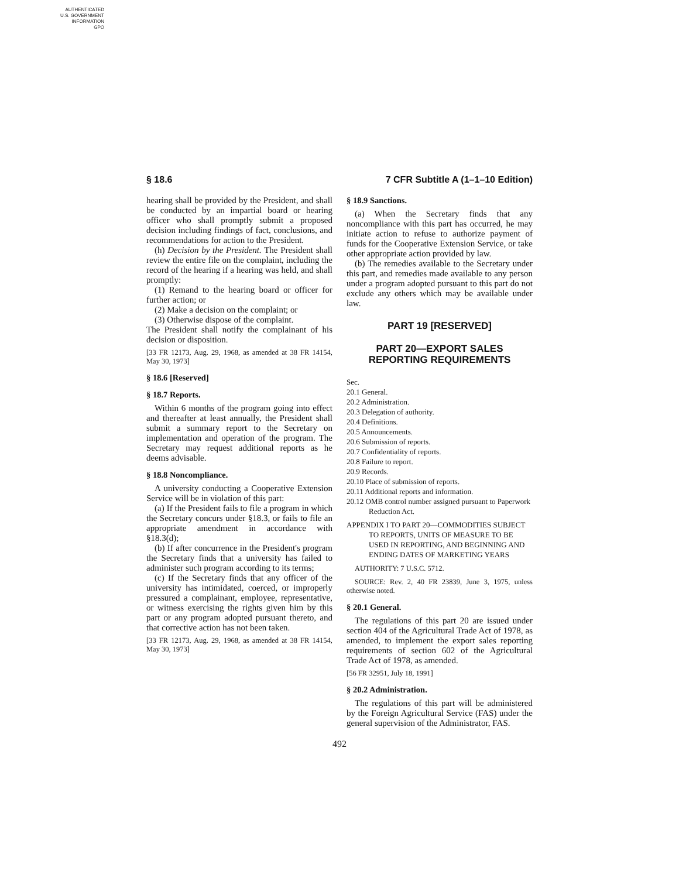AUTHENTICATED
U.S. GOVERNMENT
INFORMATION
GPO
§ 18.6 7 CFR Subtitle A (1–1–10 Edition)
hearing shall be provided by the President, and shall be conducted by an impartial board or hearing officer who shall promptly submit a proposed decision including findings of fact, conclusions, and recommendations for action to the President.
(h) Decision by the President. The President shall review the entire file on the complaint, including the record of the hearing if a hearing was held, and shall promptly:
(1) Remand to the hearing board or officer for further action; or
(2) Make a decision on the complaint; or
(3) Otherwise dispose of the complaint.
The President shall notify the complainant of his decision or disposition.
[33 FR 12173, Aug. 29, 1968, as amended at 38 FR 14154, May 30, 1973]
§ 18.6 [Reserved]
§ 18.7 Reports.
Within 6 months of the program going into effect and thereafter at least annually, the President shall submit a summary report to the Secretary on implementation and operation of the program. The Secretary may request additional reports as he deems advisable.
§ 18.8 Noncompliance.
A university conducting a Cooperative Extension Service will be in violation of this part:
(a) If the President fails to file a program in which the Secretary concurs under §18.3, or fails to file an appropriate amendment in accordance with §18.3(d);
(b) If after concurrence in the President's program the Secretary finds that a university has failed to administer such program according to its terms;
(c) If the Secretary finds that any officer of the university has intimidated, coerced, or improperly pressured a complainant, employee, representative, or witness exercising the rights given him by this part or any program adopted pursuant thereto, and that corrective action has not been taken.
[33 FR 12173, Aug. 29, 1968, as amended at 38 FR 14154, May 30, 1973]
§ 18.9 Sanctions.
(a) When the Secretary finds that any noncompliance with this part has occurred, he may initiate action to refuse to authorize payment of funds for the Cooperative Extension Service, or take other appropriate action provided by law.
(b) The remedies available to the Secretary under this part, and remedies made available to any person under a program adopted pursuant to this part do not exclude any others which may be available under law.
PART 19 [RESERVED]
PART 20—EXPORT SALES REPORTING REQUIREMENTS
Sec.
20.1 General.
20.2 Administration.
20.3 Delegation of authority.
20.4 Definitions.
20.5 Announcements.
20.6 Submission of reports.
20.7 Confidentiality of reports.
20.8 Failure to report.
20.9 Records.
20.10 Place of submission of reports.
20.11 Additional reports and information.
20.12 OMB control number assigned pursuant to Paperwork Reduction Act.
APPENDIX I TO PART 20—COMMODITIES SUBJECT TO REPORTS, UNITS OF MEASURE TO BE USED IN REPORTING, AND BEGINNING AND ENDING DATES OF MARKETING YEARS
AUTHORITY: 7 U.S.C. 5712.
SOURCE: Rev. 2, 40 FR 23839, June 3, 1975, unless otherwise noted.
§ 20.1 General.
The regulations of this part 20 are issued under section 404 of the Agricultural Trade Act of 1978, as amended, to implement the export sales reporting requirements of section 602 of the Agricultural Trade Act of 1978, as amended.
[56 FR 32951, July 18, 1991]
§ 20.2 Administration.
The regulations of this part will be administered by the Foreign Agricultural Service (FAS) under the general supervision of the Administrator, FAS.
492